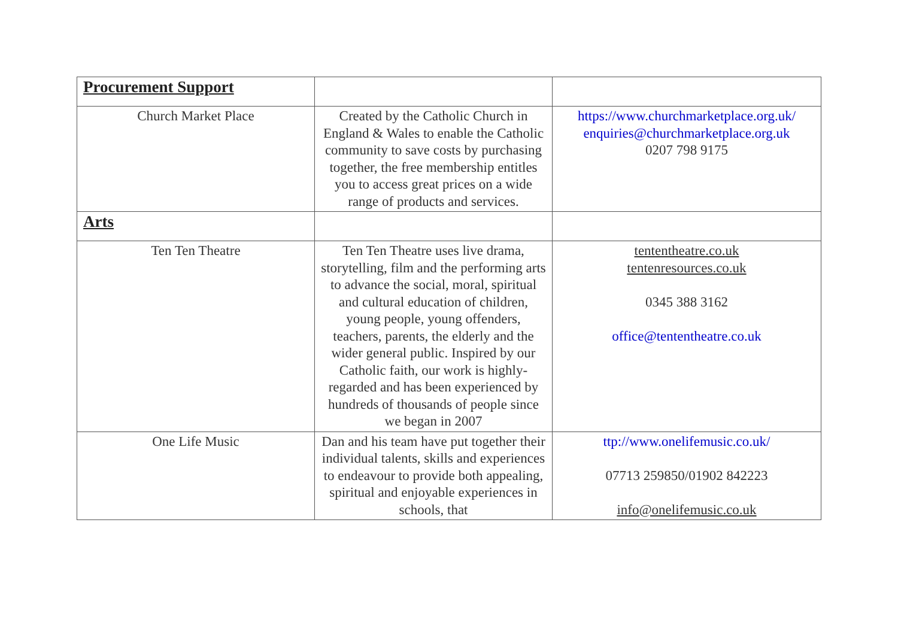| Procurement Support | | |
| Church Market Place | Created by the Catholic Church in England & Wales to enable the Catholic community to save costs by purchasing together, the free membership entitles you to access great prices on a wide range of products and services. | https://www.churchmarketplace.org.uk/ enquiries@churchmarketplace.org.uk 0207 798 9175 |
| Arts | | |
| Ten Ten Theatre | Ten Ten Theatre uses live drama, storytelling, film and the performing arts to advance the social, moral, spiritual and cultural education of children, young people, young offenders, teachers, parents, the elderly and the wider general public. Inspired by our Catholic faith, our work is highly-regarded and has been experienced by hundreds of thousands of people since we began in 2007 | tententheatre.co.uk tentenresources.co.uk 0345 388 3162 office@tententheatre.co.uk |
| One Life Music | Dan and his team have put together their individual talents, skills and experiences to endeavour to provide both appealing, spiritual and enjoyable experiences in schools, that | ttp://www.onelifemusic.co.uk/ 07713 259850/01902 842223 info@onelifemusic.co.uk |